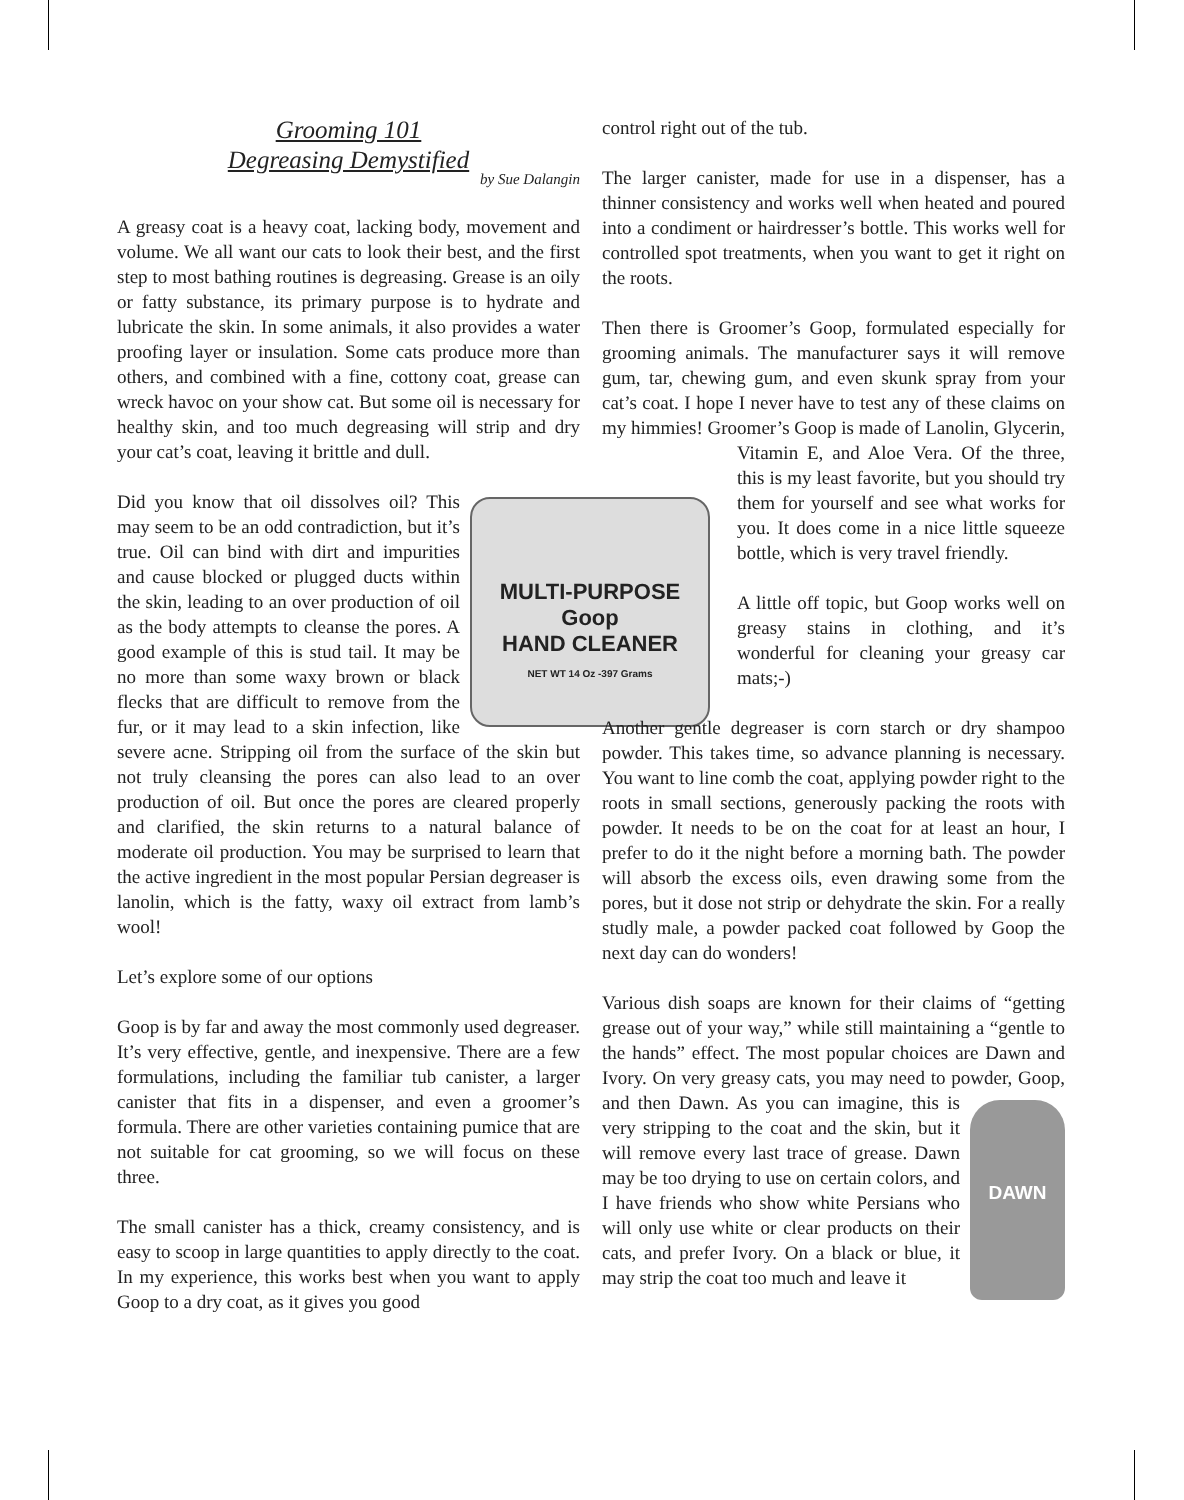Grooming 101
Degreasing Demystified
by Sue Dalangin
A greasy coat is a heavy coat, lacking body, movement and volume. We all want our cats to look their best, and the first step to most bathing routines is degreasing. Grease is an oily or fatty substance, its primary purpose is to hydrate and lubricate the skin. In some animals, it also provides a water proofing layer or insulation. Some cats produce more than others, and combined with a fine, cottony coat, grease can wreck havoc on your show cat. But some oil is necessary for healthy skin, and too much degreasing will strip and dry your cat’s coat, leaving it brittle and dull.
MULTI-PURPOSE
Goop
HAND CLEANER
NET WT 14 Oz -397 Grams
Did you know that oil dissolves oil? This may seem to be an odd contradiction, but it’s true. Oil can bind with dirt and impurities and cause blocked or plugged ducts within the skin, leading to an over production of oil as the body attempts to cleanse the pores. A good example of this is stud tail. It may be no more than some waxy brown or black flecks that are difficult to remove from the fur, or it may lead to a skin infection, like severe acne. Stripping oil from the surface of the skin but not truly cleansing the pores can also lead to an over production of oil. But once the pores are cleared properly and clarified, the skin returns to a natural balance of moderate oil production. You may be surprised to learn that the active ingredient in the most popular Persian degreaser is lanolin, which is the fatty, waxy oil extract from lamb’s wool!
Let’s explore some of our options
Goop is by far and away the most commonly used degreaser. It’s very effective, gentle, and inexpensive. There are a few formulations, including the familiar tub canister, a larger canister that fits in a dispenser, and even a groomer’s formula. There are other varieties containing pumice that are not suitable for cat grooming, so we will focus on these three.
The small canister has a thick, creamy consistency, and is easy to scoop in large quantities to apply directly to the coat. In my experience, this works best when you want to apply Goop to a dry coat, as it gives you good
control right out of the tub.
The larger canister, made for use in a dispenser, has a thinner consistency and works well when heated and poured into a condiment or hairdresser’s bottle. This works well for controlled spot treatments, when you want to get it right on the roots.
Then there is Groomer’s Goop, formulated especially for grooming animals. The manufacturer says it will remove gum, tar, chewing gum, and even skunk spray from your cat’s coat. I hope I never have to test any of these claims on my himmies! Groomer’s Goop is made of Lanolin, Glycerin, Vitamin E, and Aloe Vera. Of the three, this is my least favorite, but you should try them for yourself and see what works for you. It does come in a nice little squeeze bottle, which is very travel friendly.
A little off topic, but Goop works well on greasy stains in clothing, and it’s wonderful for cleaning your greasy car mats;-)
Another gentle degreaser is corn starch or dry shampoo powder. This takes time, so advance planning is necessary. You want to line comb the coat, applying powder right to the roots in small sections, generously packing the roots with powder. It needs to be on the coat for at least an hour, I prefer to do it the night before a morning bath. The powder will absorb the excess oils, even drawing some from the pores, but it dose not strip or dehydrate the skin. For a really studly male, a powder packed coat followed by Goop the next day can do wonders!
Various dish soaps are known for their claims of “getting grease out of your way,” while still maintaining a “gentle to the hands” effect. The most popular choices are Dawn and Ivory. On very greasy cats, you may need to powder, Goop, and then Dawn. As you can imagine,
DAWN
this is very stripping to the coat and the skin, but it will remove every last trace of grease. Dawn may be too drying to use on certain colors, and I have friends who show white Persians who will only use white or clear products on their cats, and prefer Ivory. On a black or blue, it may strip the coat too much and leave it